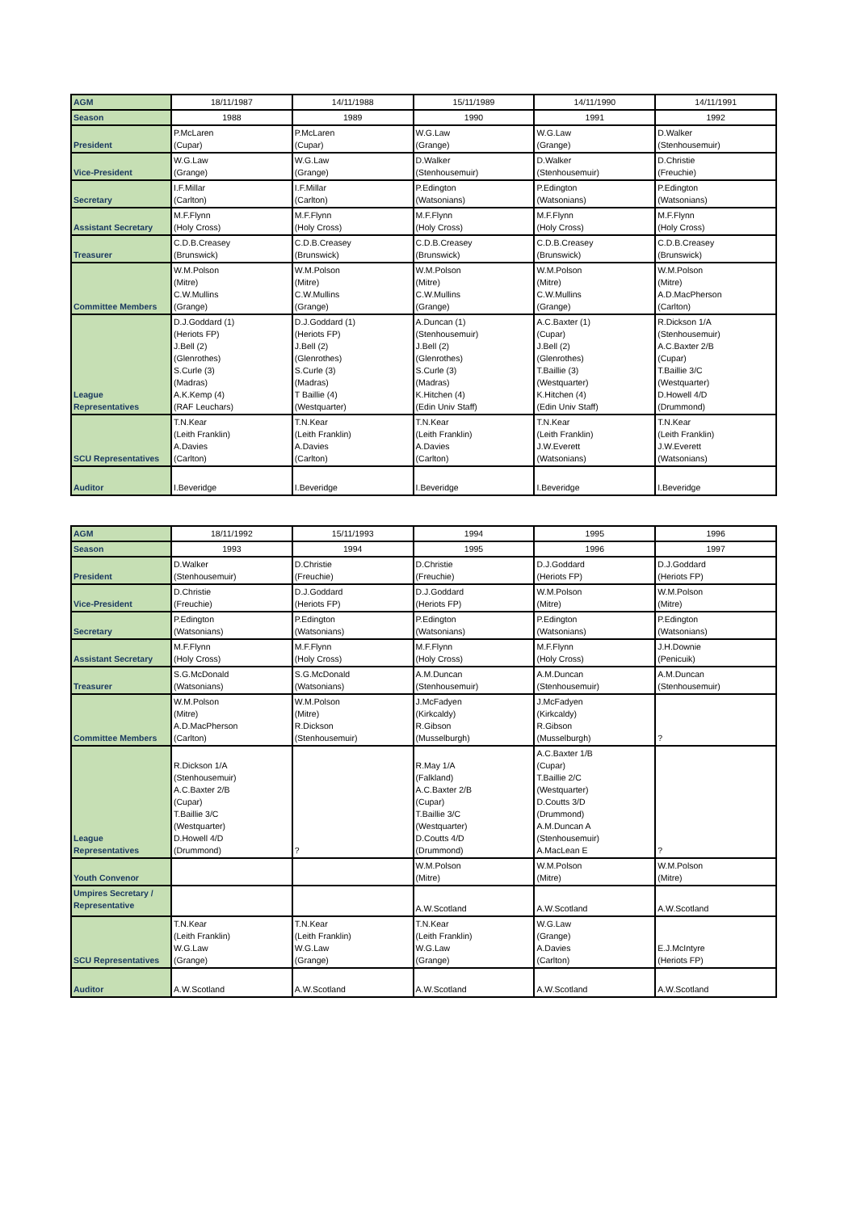| AGM | 18/11/1987 | 14/11/1988 | 15/11/1989 | 14/11/1990 | 14/11/1991 |
| Season | 1988 | 1989 | 1990 | 1991 | 1992 |
| President | P.McLaren (Cupar) | P.McLaren (Cupar) | W.G.Law (Grange) | W.G.Law (Grange) | D.Walker (Stenhousemuir) |
| Vice-President | W.G.Law (Grange) | W.G.Law (Grange) | D.Walker (Stenhousemuir) | D.Walker (Stenhousemuir) | D.Christie (Freuchie) |
| Secretary | I.F.Millar (Carlton) | I.F.Millar (Carlton) | P.Edington (Watsonians) | P.Edington (Watsonians) | P.Edington (Watsonians) |
| Assistant Secretary | M.F.Flynn (Holy Cross) | M.F.Flynn (Holy Cross) | M.F.Flynn (Holy Cross) | M.F.Flynn (Holy Cross) | M.F.Flynn (Holy Cross) |
| Treasurer | C.D.B.Creasey (Brunswick) | C.D.B.Creasey (Brunswick) | C.D.B.Creasey (Brunswick) | C.D.B.Creasey (Brunswick) | C.D.B.Creasey (Brunswick) |
| Committee Members | W.M.Polson (Mitre) C.W.Mullins (Grange) | W.M.Polson (Mitre) C.W.Mullins (Grange) | W.M.Polson (Mitre) C.W.Mullins (Grange) | W.M.Polson (Mitre) C.W.Mullins (Grange) | W.M.Polson (Mitre) A.D.MacPherson (Carlton) |
| League Representatives | D.J.Goddard (1) (Heriots FP) J.Bell (2) (Glenrothes) S.Curle (3) (Madras) A.K.Kemp (4) (RAF Leuchars) | D.J.Goddard (1) (Heriots FP) J.Bell (2) (Glenrothes) S.Curle (3) (Madras) T Baillie (4) (Westquarter) | A.Duncan (1) (Stenhousemuir) J.Bell (2) (Glenrothes) S.Curle (3) (Madras) K.Hitchen (4) (Edin Univ Staff) | A.C.Baxter (1) (Cupar) J.Bell (2) (Glenrothes) T.Baillie (3) (Westquarter) K.Hitchen (4) (Edin Univ Staff) | R.Dickson 1/A (Stenhousemuir) A.C.Baxter 2/B (Cupar) T.Baillie 3/C (Westquarter) D.Howell 4/D (Drummond) |
| SCU Representatives | T.N.Kear (Leith Franklin) A.Davies (Carlton) | T.N.Kear (Leith Franklin) A.Davies (Carlton) | T.N.Kear (Leith Franklin) A.Davies (Carlton) | T.N.Kear (Leith Franklin) J.W.Everett (Watsonians) | T.N.Kear (Leith Franklin) J.W.Everett (Watsonians) |
| Auditor | I.Beveridge | I.Beveridge | I.Beveridge | I.Beveridge | I.Beveridge |
| AGM | 18/11/1992 | 15/11/1993 | 1994 | 1995 | 1996 |
| Season | 1993 | 1994 | 1995 | 1996 | 1997 |
| President | D.Walker (Stenhousemuir) | D.Christie (Freuchie) | D.Christie (Freuchie) | D.J.Goddard (Heriots FP) | D.J.Goddard (Heriots FP) |
| Vice-President | D.Christie (Freuchie) | D.J.Goddard (Heriots FP) | D.J.Goddard (Heriots FP) | W.M.Polson (Mitre) | W.M.Polson (Mitre) |
| Secretary | P.Edington (Watsonians) | P.Edington (Watsonians) | P.Edington (Watsonians) | P.Edington (Watsonians) | P.Edington (Watsonians) |
| Assistant Secretary | M.F.Flynn (Holy Cross) | M.F.Flynn (Holy Cross) | M.F.Flynn (Holy Cross) | M.F.Flynn (Holy Cross) | J.H.Downie (Penicuik) |
| Treasurer | S.G.McDonald (Watsonians) | S.G.McDonald (Watsonians) | A.M.Duncan (Stenhousemuir) | A.M.Duncan (Stenhousemuir) | A.M.Duncan (Stenhousemuir) |
| Committee Members | W.M.Polson (Mitre) A.D.MacPherson (Carlton) | W.M.Polson (Mitre) R.Dickson (Stenhousemuir) | J.McFadyen (Kirkcaldy) R.Gibson (Musselburgh) | J.McFadyen (Kirkcaldy) R.Gibson (Musselburgh) | ? |
| League Representatives | R.Dickson 1/A (Stenhousemuir) A.C.Baxter 2/B (Cupar) T.Baillie 3/C (Westquarter) D.Howell 4/D (Drummond) | ? | R.May 1/A (Falkland) A.C.Baxter 2/B (Cupar) T.Baillie 3/C (Westquarter) D.Coutts 4/D (Drummond) | A.C.Baxter 1/B (Cupar) T.Baillie 2/C (Westquarter) D.Coutts 3/D (Drummond) A.M.Duncan A (Stenhousemuir) A.MacLean E | ? |
| Youth Convenor | | | W.M.Polson (Mitre) | W.M.Polson (Mitre) | W.M.Polson (Mitre) |
| Umpires Secretary / Representative | | | A.W.Scotland | A.W.Scotland | A.W.Scotland |
| SCU Representatives | T.N.Kear (Leith Franklin) W.G.Law (Grange) | T.N.Kear (Leith Franklin) W.G.Law (Grange) | T.N.Kear (Leith Franklin) W.G.Law (Grange) | W.G.Law (Grange) A.Davies (Carlton) | E.J.McIntyre (Heriots FP) |
| Auditor | A.W.Scotland | A.W.Scotland | A.W.Scotland | A.W.Scotland | A.W.Scotland |